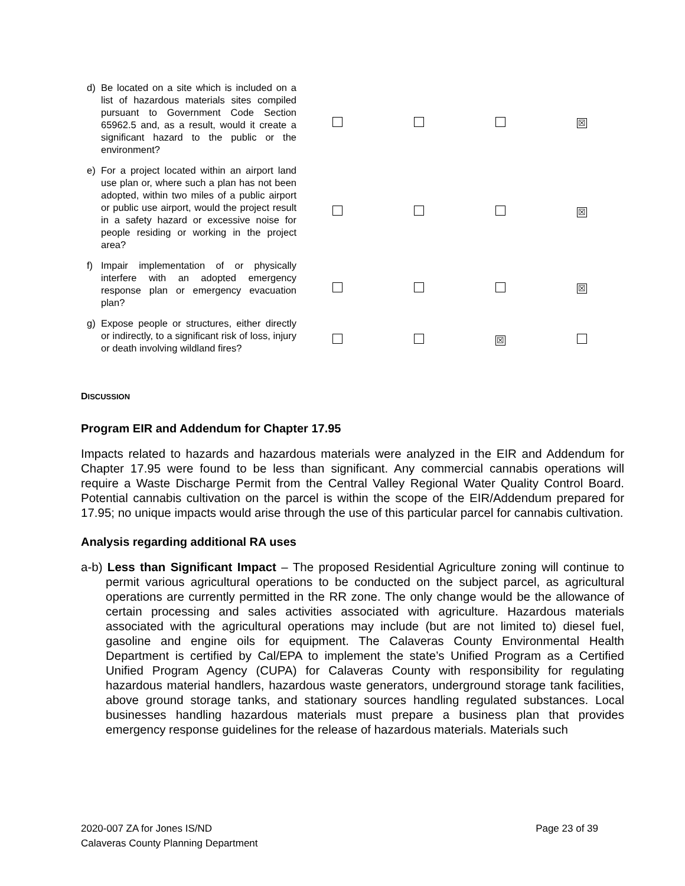| d) Be located on a site which is included on a list of hazardous materials sites compiled pursuant to Government Code Section 65962.5 and, as a result, would it create a significant hazard to the public or the environment? | | | | ☒ |
| e) For a project located within an airport land use plan or, where such a plan has not been adopted, within two miles of a public airport or public use airport, would the project result in a safety hazard or excessive noise for people residing or working in the project area? | | | | ☒ |
| f) Impair implementation of or physically interfere with an adopted emergency response plan or emergency evacuation plan? | | | | ☒ |
| g) Expose people or structures, either directly or indirectly, to a significant risk of loss, injury or death involving wildland fires? | | | ☒ | |
DISCUSSION
Program EIR and Addendum for Chapter 17.95
Impacts related to hazards and hazardous materials were analyzed in the EIR and Addendum for Chapter 17.95 were found to be less than significant. Any commercial cannabis operations will require a Waste Discharge Permit from the Central Valley Regional Water Quality Control Board. Potential cannabis cultivation on the parcel is within the scope of the EIR/Addendum prepared for 17.95; no unique impacts would arise through the use of this particular parcel for cannabis cultivation.
Analysis regarding additional RA uses
a-b) Less than Significant Impact – The proposed Residential Agriculture zoning will continue to permit various agricultural operations to be conducted on the subject parcel, as agricultural operations are currently permitted in the RR zone. The only change would be the allowance of certain processing and sales activities associated with agriculture. Hazardous materials associated with the agricultural operations may include (but are not limited to) diesel fuel, gasoline and engine oils for equipment. The Calaveras County Environmental Health Department is certified by Cal/EPA to implement the state’s Unified Program as a Certified Unified Program Agency (CUPA) for Calaveras County with responsibility for regulating hazardous material handlers, hazardous waste generators, underground storage tank facilities, above ground storage tanks, and stationary sources handling regulated substances. Local businesses handling hazardous materials must prepare a business plan that provides emergency response guidelines for the release of hazardous materials. Materials such
2020-007 ZA for Jones IS/ND
Calaveras County Planning Department
Page 23 of 39